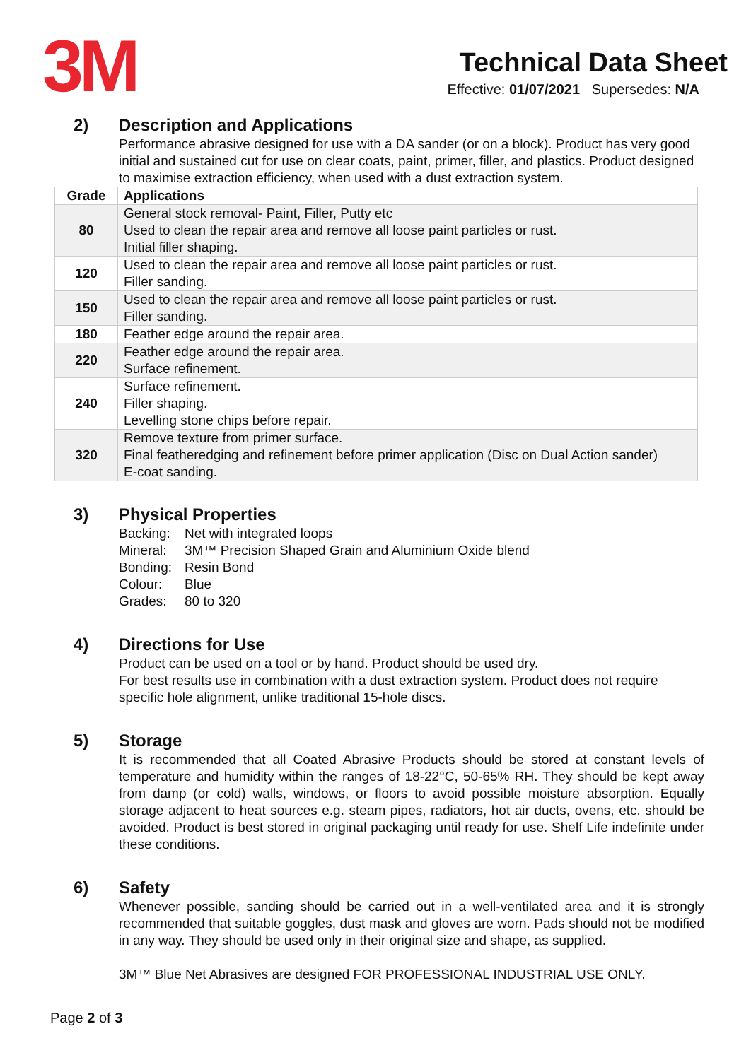3M
Technical Data Sheet
Effective: 01/07/2021 Supersedes: N/A
2) Description and Applications
Performance abrasive designed for use with a DA sander (or on a block). Product has very good initial and sustained cut for use on clear coats, paint, primer, filler, and plastics. Product designed to maximise extraction efficiency, when used with a dust extraction system.
| Grade | Applications |
| --- | --- |
| 80 | General stock removal- Paint, Filler, Putty etc Used to clean the repair area and remove all loose paint particles or rust. Initial filler shaping. |
| 120 | Used to clean the repair area and remove all loose paint particles or rust. Filler sanding. |
| 150 | Used to clean the repair area and remove all loose paint particles or rust. Filler sanding. |
| 180 | Feather edge around the repair area. |
| 220 | Feather edge around the repair area. Surface refinement. |
| 240 | Surface refinement. Filler shaping. Levelling stone chips before repair. |
| 320 | Remove texture from primer surface. Final featheredging and refinement before primer application (Disc on Dual Action sander) E-coat sanding. |
3) Physical Properties
| Backing: | Net with integrated loops |
| Mineral: | 3M™ Precision Shaped Grain and Aluminium Oxide blend |
| Bonding: | Resin Bond |
| Colour: | Blue |
| Grades: | 80 to 320 |
4) Directions for Use
Product can be used on a tool or by hand. Product should be used dry.
For best results use in combination with a dust extraction system. Product does not require specific hole alignment, unlike traditional 15-hole discs.
5) Storage
It is recommended that all Coated Abrasive Products should be stored at constant levels of temperature and humidity within the ranges of 18-22°C, 50-65% RH. They should be kept away from damp (or cold) walls, windows, or floors to avoid possible moisture absorption. Equally storage adjacent to heat sources e.g. steam pipes, radiators, hot air ducts, ovens, etc. should be avoided. Product is best stored in original packaging until ready for use. Shelf Life indefinite under these conditions.
6) Safety
Whenever possible, sanding should be carried out in a well-ventilated area and it is strongly recommended that suitable goggles, dust mask and gloves are worn. Pads should not be modified in any way. They should be used only in their original size and shape, as supplied.
3M™ Blue Net Abrasives are designed FOR PROFESSIONAL INDUSTRIAL USE ONLY.
Page 2 of 3